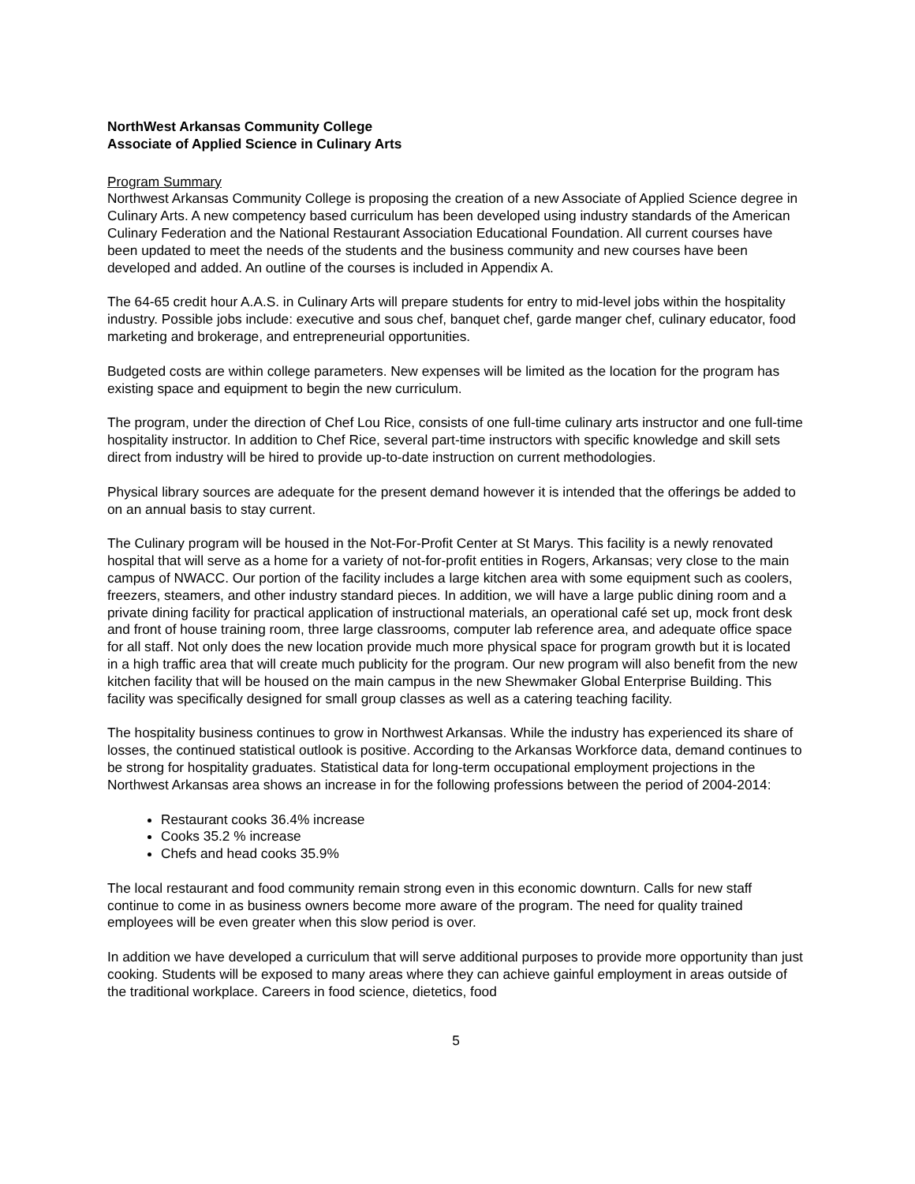NorthWest Arkansas Community College
Associate of Applied Science in Culinary Arts
Program Summary
Northwest Arkansas Community College is proposing the creation of a new Associate of Applied Science degree in Culinary Arts. A new competency based curriculum has been developed using industry standards of the American Culinary Federation and the National Restaurant Association Educational Foundation. All current courses have been updated to meet the needs of the students and the business community and new courses have been developed and added. An outline of the courses is included in Appendix A.
The 64-65 credit hour A.A.S. in Culinary Arts will prepare students for entry to mid-level jobs within the hospitality industry. Possible jobs include: executive and sous chef, banquet chef, garde manger chef, culinary educator, food marketing and brokerage, and entrepreneurial opportunities.
Budgeted costs are within college parameters. New expenses will be limited as the location for the program has existing space and equipment to begin the new curriculum.
The program, under the direction of Chef Lou Rice, consists of one full-time culinary arts instructor and one full-time hospitality instructor. In addition to Chef Rice, several part-time instructors with specific knowledge and skill sets direct from industry will be hired to provide up-to-date instruction on current methodologies.
Physical library sources are adequate for the present demand however it is intended that the offerings be added to on an annual basis to stay current.
The Culinary program will be housed in the Not-For-Profit Center at St Marys. This facility is a newly renovated hospital that will serve as a home for a variety of not-for-profit entities in Rogers, Arkansas; very close to the main campus of NWACC. Our portion of the facility includes a large kitchen area with some equipment such as coolers, freezers, steamers, and other industry standard pieces. In addition, we will have a large public dining room and a private dining facility for practical application of instructional materials, an operational café set up, mock front desk and front of house training room, three large classrooms, computer lab reference area, and adequate office space for all staff. Not only does the new location provide much more physical space for program growth but it is located in a high traffic area that will create much publicity for the program. Our new program will also benefit from the new kitchen facility that will be housed on the main campus in the new Shewmaker Global Enterprise Building. This facility was specifically designed for small group classes as well as a catering teaching facility.
The hospitality business continues to grow in Northwest Arkansas. While the industry has experienced its share of losses, the continued statistical outlook is positive. According to the Arkansas Workforce data, demand continues to be strong for hospitality graduates. Statistical data for long-term occupational employment projections in the Northwest Arkansas area shows an increase in for the following professions between the period of 2004-2014:
Restaurant cooks 36.4% increase
Cooks 35.2 % increase
Chefs and head cooks 35.9%
The local restaurant and food community remain strong even in this economic downturn. Calls for new staff continue to come in as business owners become more aware of the program. The need for quality trained employees will be even greater when this slow period is over.
In addition we have developed a curriculum that will serve additional purposes to provide more opportunity than just cooking. Students will be exposed to many areas where they can achieve gainful employment in areas outside of the traditional workplace. Careers in food science, dietetics, food
5